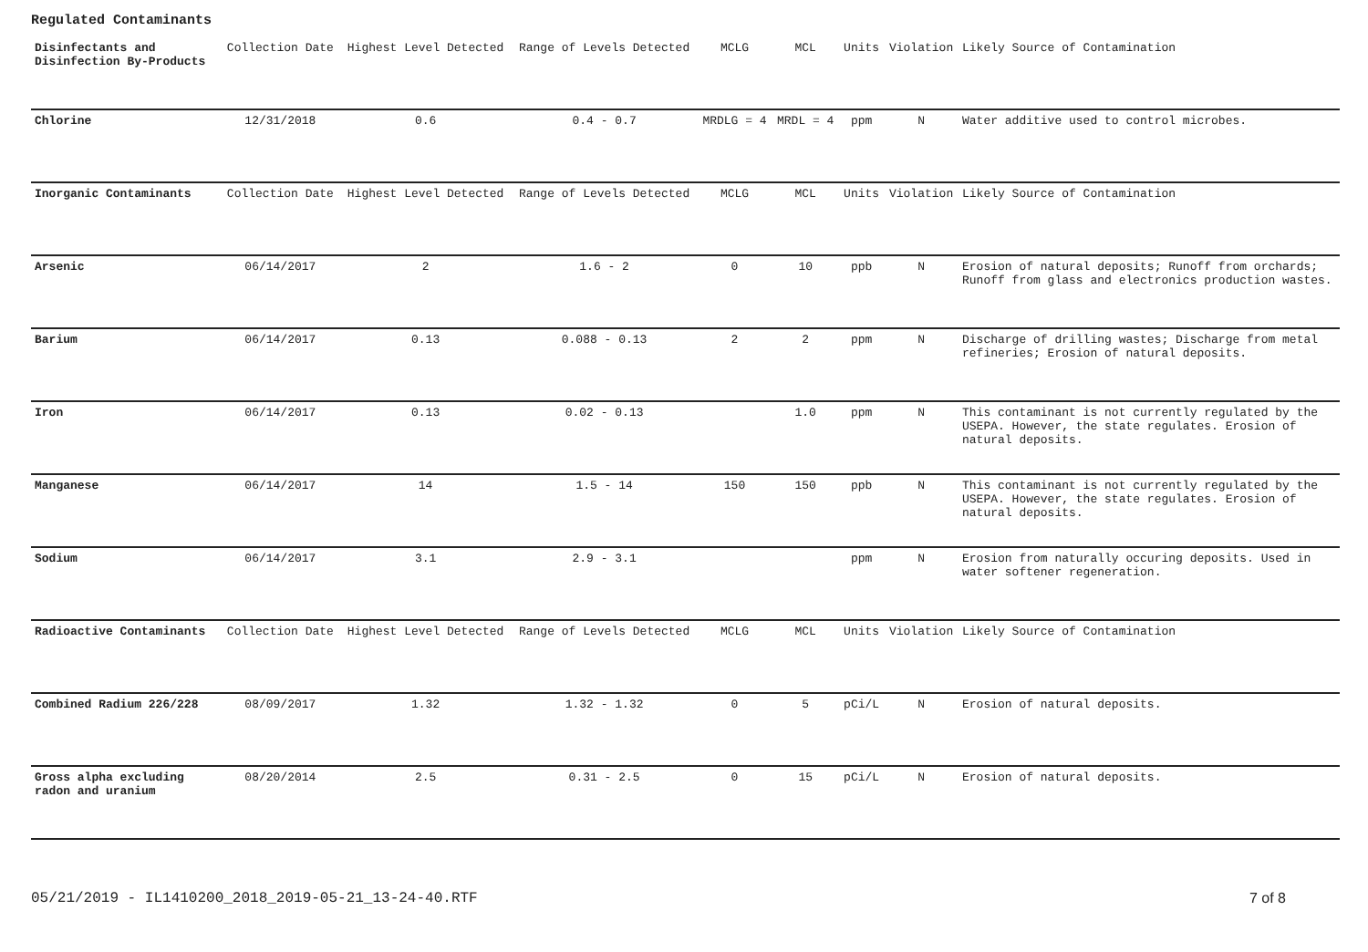Regulated Contaminants
| Disinfectants and Disinfection By-Products | Collection Date | Highest Level Detected | Range of Levels Detected | MCLG | MCL | Units | Violation | Likely Source of Contamination |
| --- | --- | --- | --- | --- | --- | --- | --- | --- |
| Chlorine | 12/31/2018 | 0.6 | 0.4 - 0.7 | MRDLG = 4 | MRDL = 4 | ppm | N | Water additive used to control microbes. |
| Inorganic Contaminants | Collection Date | Highest Level Detected | Range of Levels Detected | MCLG | MCL | Units | Violation | Likely Source of Contamination |
| Arsenic | 06/14/2017 | 2 | 1.6 - 2 | 0 | 10 | ppb | N | Erosion of natural deposits; Runoff from orchards; Runoff from glass and electronics production wastes. |
| Barium | 06/14/2017 | 0.13 | 0.088 - 0.13 | 2 | 2 | ppm | N | Discharge of drilling wastes; Discharge from metal refineries; Erosion of natural deposits. |
| Iron | 06/14/2017 | 0.13 | 0.02 - 0.13 | | 1.0 | ppm | N | This contaminant is not currently regulated by the USEPA. However, the state regulates. Erosion of natural deposits. |
| Manganese | 06/14/2017 | 14 | 1.5 - 14 | 150 | 150 | ppb | N | This contaminant is not currently regulated by the USEPA. However, the state regulates. Erosion of natural deposits. |
| Sodium | 06/14/2017 | 3.1 | 2.9 - 3.1 | | | ppm | N | Erosion from naturally occuring deposits. Used in water softener regeneration. |
| Radioactive Contaminants | Collection Date | Highest Level Detected | Range of Levels Detected | MCLG | MCL | Units | Violation | Likely Source of Contamination |
| Combined Radium 226/228 | 08/09/2017 | 1.32 | 1.32 - 1.32 | 0 | 5 | pCi/L | N | Erosion of natural deposits. |
| Gross alpha excluding radon and uranium | 08/20/2014 | 2.5 | 0.31 - 2.5 | 0 | 15 | pCi/L | N | Erosion of natural deposits. |
05/21/2019 - IL1410200_2018_2019-05-21_13-24-40.RTF 7 of 8